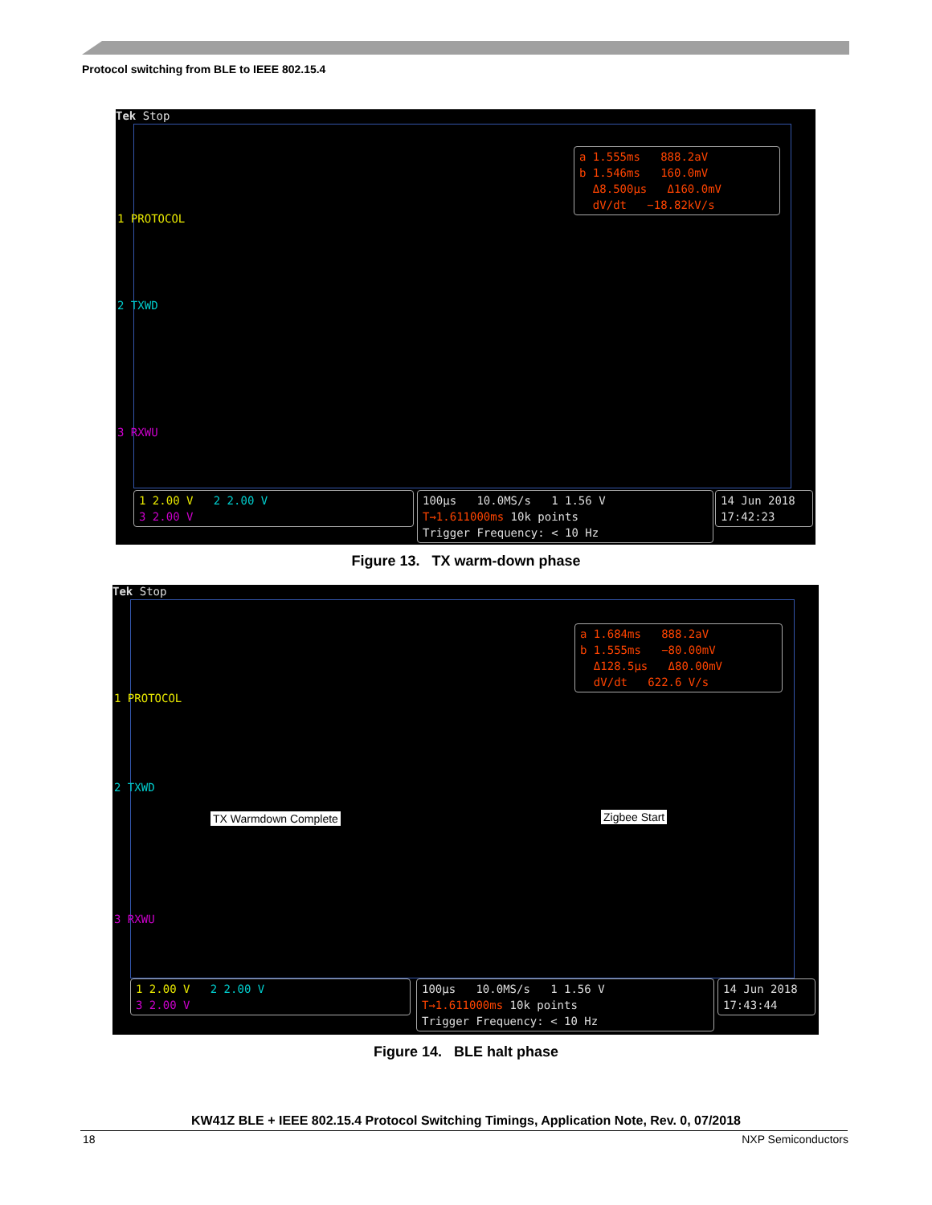Protocol switching from BLE to IEEE 802.15.4
Tek Stop
1 PROTOCOL
2 TXWD
3 RXWU
a 1.555ms 888.2aV
b 1.546ms 160.0mV
Δ8.500µs Δ160.0mV
dV/dt −18.82kV/s
1 2.00 V 2 2.00 V
3 2.00 V
100µs 10.0MS/s 1 1.56 V
T→1.611000ms 10k points
Trigger Frequency: < 10 Hz
14 Jun 2018
17:42:23
Figure 13. TX warm-down phase
Tek Stop
1 PROTOCOL
2 TXWD
TX Warmdown Complete Zigbee Start
3 RXWU
a 1.684ms 888.2aV
b 1.555ms −80.00mV
Δ128.5µs Δ80.00mV
dV/dt 622.6 V/s
1 2.00 V 2 2.00 V
3 2.00 V
100µs 10.0MS/s 1 1.56 V
T→1.611000ms 10k points
Trigger Frequency: < 10 Hz
14 Jun 2018
17:43:44
Figure 14. BLE halt phase
KW41Z BLE + IEEE 802.15.4 Protocol Switching Timings, Application Note, Rev. 0, 07/2018
18 NXP Semiconductors